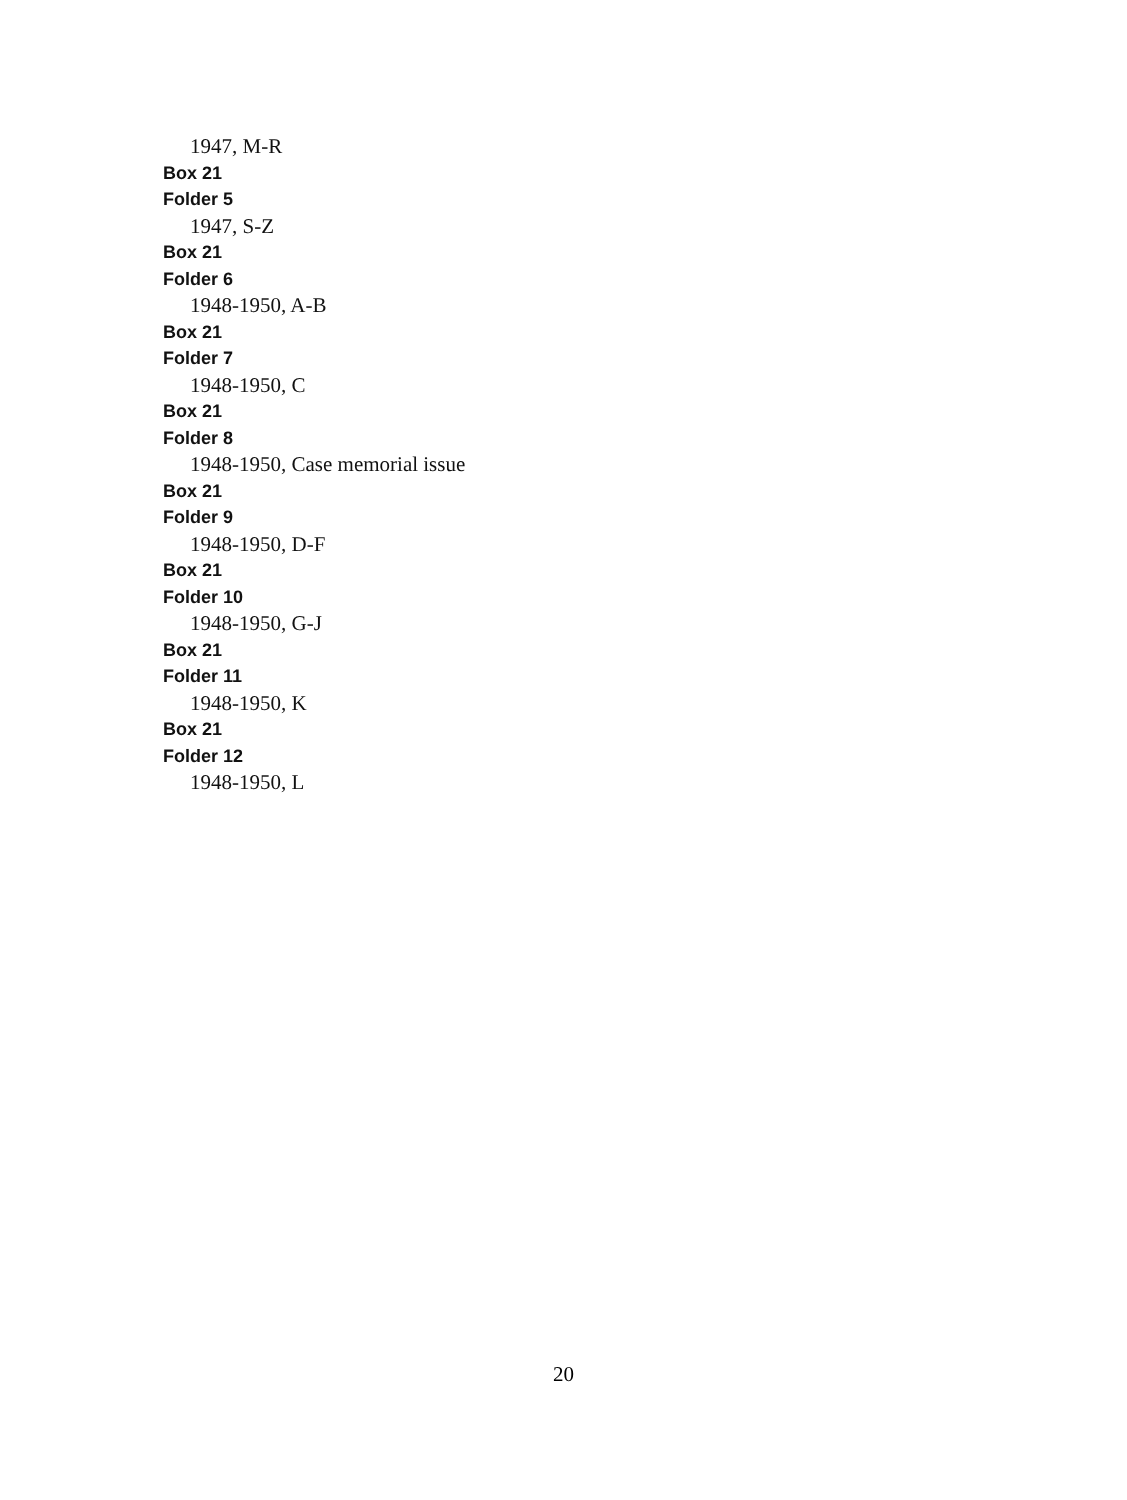1947, M-R
Box 21
Folder 5
1947, S-Z
Box 21
Folder 6
1948-1950, A-B
Box 21
Folder 7
1948-1950, C
Box 21
Folder 8
1948-1950, Case memorial issue
Box 21
Folder 9
1948-1950, D-F
Box 21
Folder 10
1948-1950, G-J
Box 21
Folder 11
1948-1950, K
Box 21
Folder 12
1948-1950, L
20